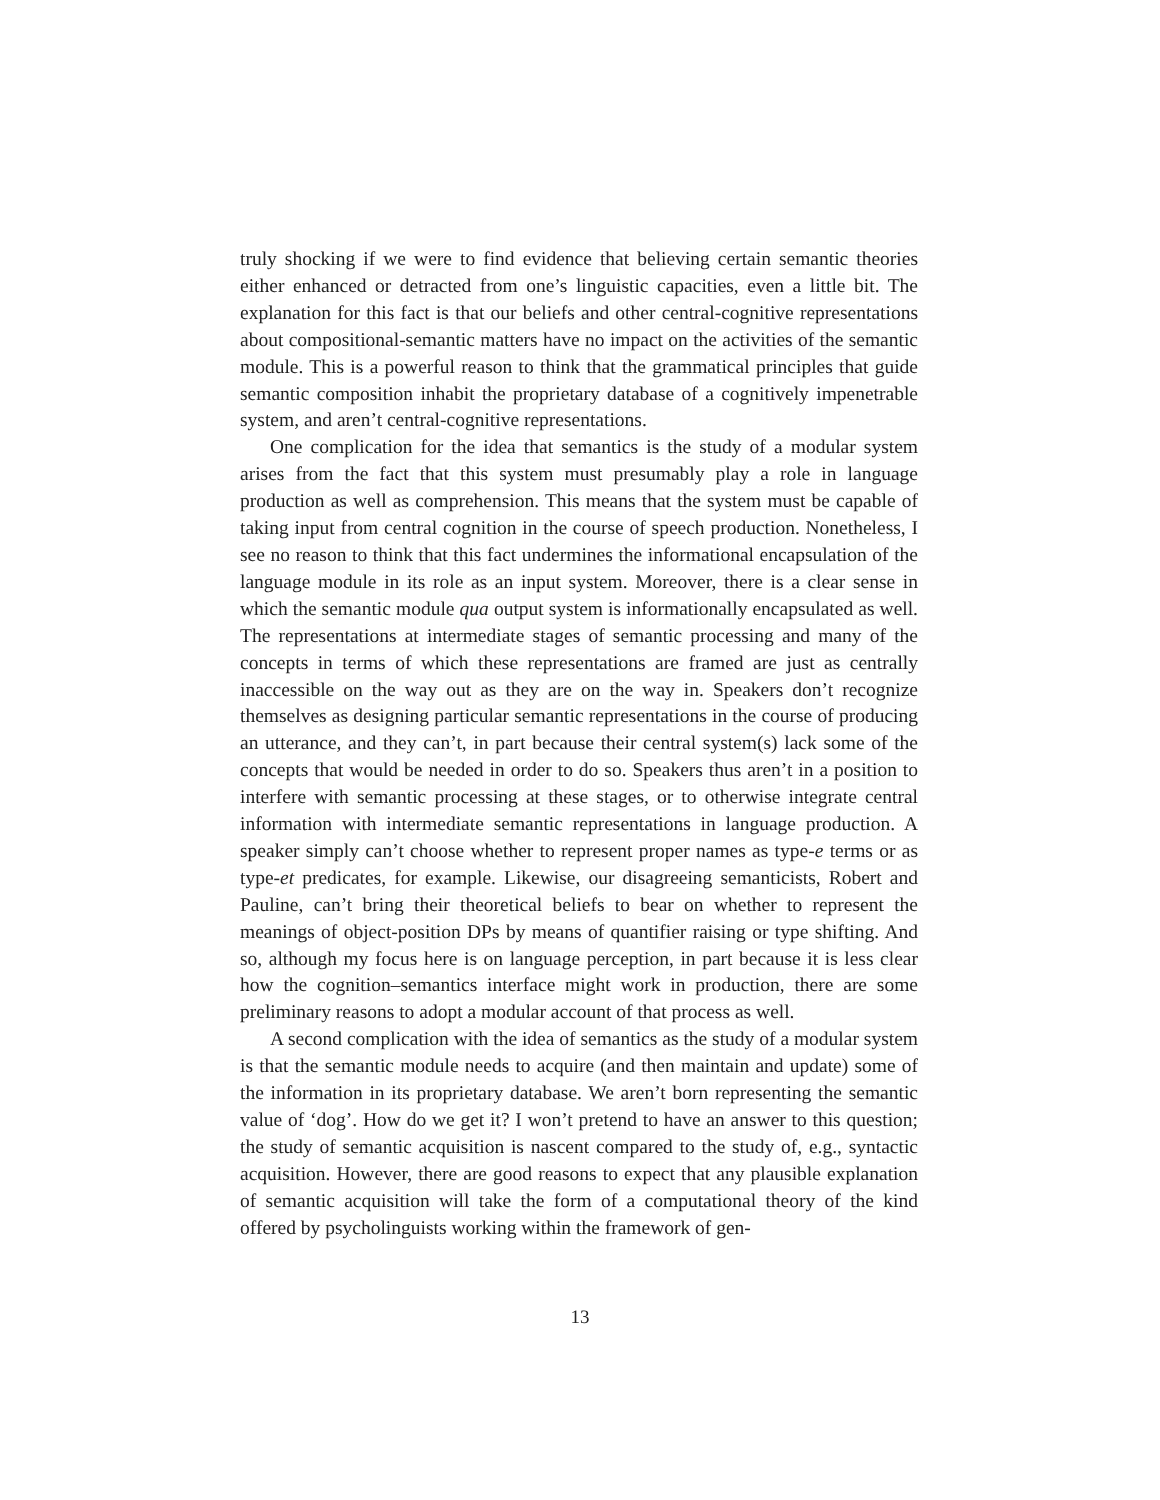truly shocking if we were to find evidence that believing certain semantic theories either enhanced or detracted from one’s linguistic capacities, even a little bit. The explanation for this fact is that our beliefs and other central-cognitive representations about compositional-semantic matters have no impact on the activities of the semantic module. This is a powerful reason to think that the grammatical principles that guide semantic composition inhabit the proprietary database of a cognitively impenetrable system, and aren’t central-cognitive representations.
One complication for the idea that semantics is the study of a modular system arises from the fact that this system must presumably play a role in language production as well as comprehension. This means that the system must be capable of taking input from central cognition in the course of speech production. Nonetheless, I see no reason to think that this fact undermines the informational encapsulation of the language module in its role as an input system. Moreover, there is a clear sense in which the semantic module qua output system is informationally encapsulated as well. The representations at intermediate stages of semantic processing and many of the concepts in terms of which these representations are framed are just as centrally inaccessible on the way out as they are on the way in. Speakers don’t recognize themselves as designing particular semantic representations in the course of producing an utterance, and they can’t, in part because their central system(s) lack some of the concepts that would be needed in order to do so. Speakers thus aren’t in a position to interfere with semantic processing at these stages, or to otherwise integrate central information with intermediate semantic representations in language production. A speaker simply can’t choose whether to represent proper names as type-e terms or as type-et predicates, for example. Likewise, our disagreeing semanticists, Robert and Pauline, can’t bring their theoretical beliefs to bear on whether to represent the meanings of object-position DPs by means of quantifier raising or type shifting. And so, although my focus here is on language perception, in part because it is less clear how the cognition–semantics interface might work in production, there are some preliminary reasons to adopt a modular account of that process as well.
A second complication with the idea of semantics as the study of a modular system is that the semantic module needs to acquire (and then maintain and update) some of the information in its proprietary database. We aren’t born representing the semantic value of ‘dog’. How do we get it? I won’t pretend to have an answer to this question; the study of semantic acquisition is nascent compared to the study of, e.g., syntactic acquisition. However, there are good reasons to expect that any plausible explanation of semantic acquisition will take the form of a computational theory of the kind offered by psycholinguists working within the framework of gen-
13